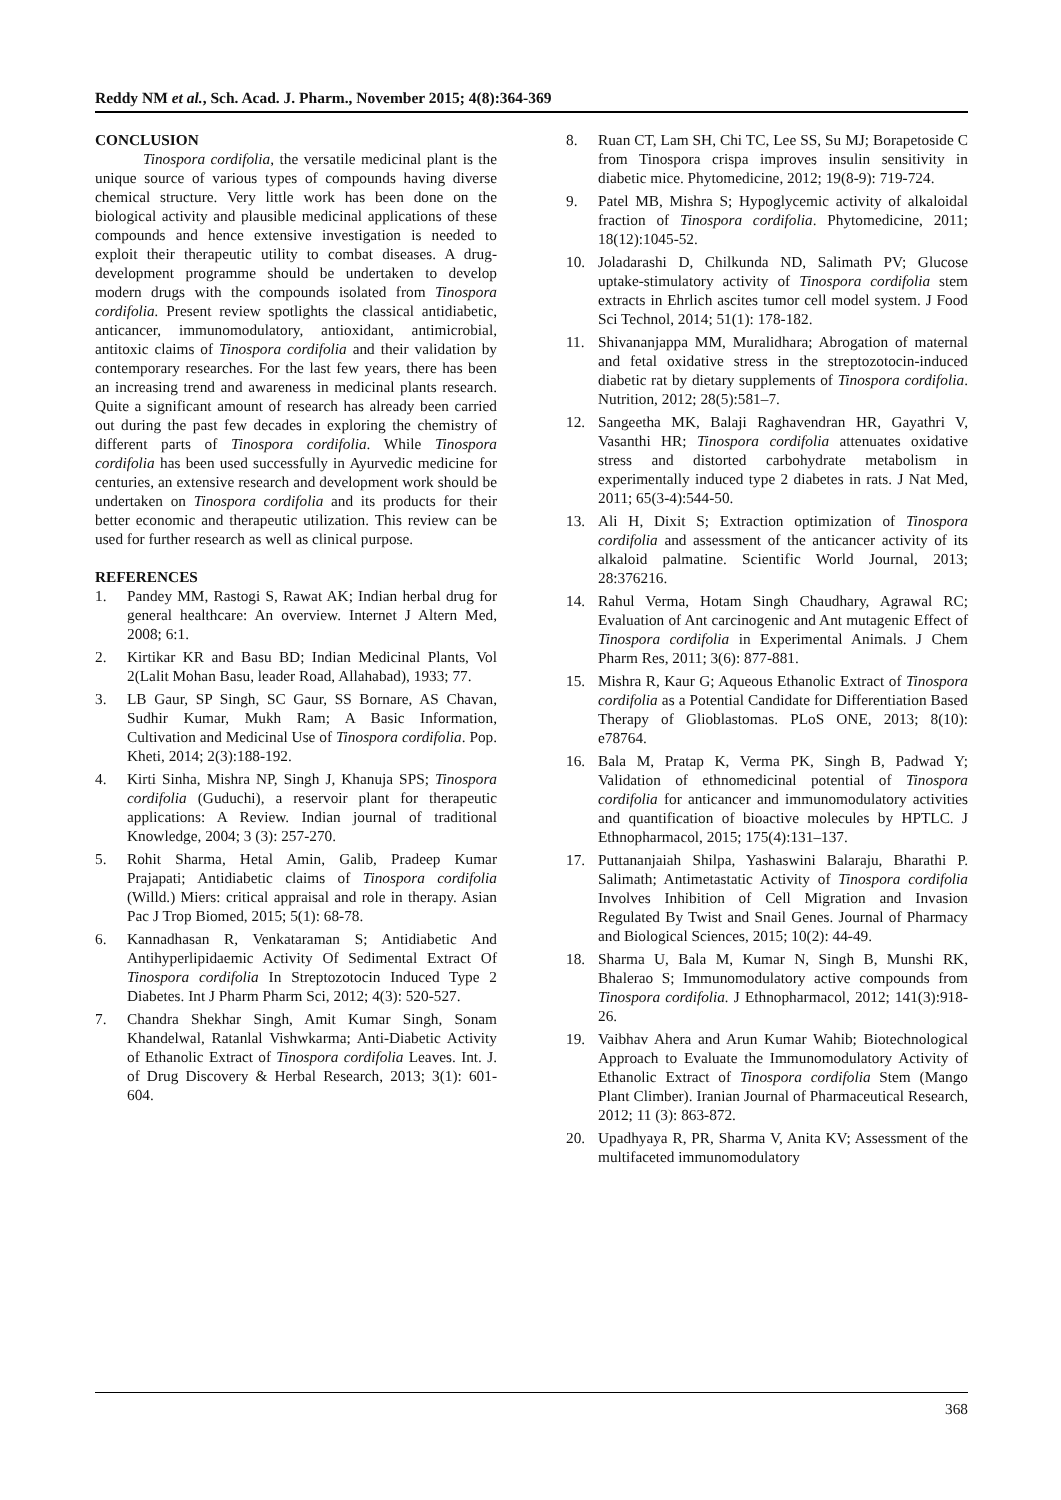Reddy NM et al., Sch. Acad. J. Pharm., November 2015; 4(8):364-369
CONCLUSION
Tinospora cordifolia, the versatile medicinal plant is the unique source of various types of compounds having diverse chemical structure. Very little work has been done on the biological activity and plausible medicinal applications of these compounds and hence extensive investigation is needed to exploit their therapeutic utility to combat diseases. A drug-development programme should be undertaken to develop modern drugs with the compounds isolated from Tinospora cordifolia. Present review spotlights the classical antidiabetic, anticancer, immunomodulatory, antioxidant, antimicrobial, antitoxic claims of Tinospora cordifolia and their validation by contemporary researches. For the last few years, there has been an increasing trend and awareness in medicinal plants research. Quite a significant amount of research has already been carried out during the past few decades in exploring the chemistry of different parts of Tinospora cordifolia. While Tinospora cordifolia has been used successfully in Ayurvedic medicine for centuries, an extensive research and development work should be undertaken on Tinospora cordifolia and its products for their better economic and therapeutic utilization. This review can be used for further research as well as clinical purpose.
REFERENCES
1. Pandey MM, Rastogi S, Rawat AK; Indian herbal drug for general healthcare: An overview. Internet J Altern Med, 2008; 6:1.
2. Kirtikar KR and Basu BD; Indian Medicinal Plants, Vol 2(Lalit Mohan Basu, leader Road, Allahabad), 1933; 77.
3. LB Gaur, SP Singh, SC Gaur, SS Bornare, AS Chavan, Sudhir Kumar, Mukh Ram; A Basic Information, Cultivation and Medicinal Use of Tinospora cordifolia. Pop. Kheti, 2014; 2(3):188-192.
4. Kirti Sinha, Mishra NP, Singh J, Khanuja SPS; Tinospora cordifolia (Guduchi), a reservoir plant for therapeutic applications: A Review. Indian journal of traditional Knowledge, 2004; 3 (3): 257-270.
5. Rohit Sharma, Hetal Amin, Galib, Pradeep Kumar Prajapati; Antidiabetic claims of Tinospora cordifolia (Willd.) Miers: critical appraisal and role in therapy. Asian Pac J Trop Biomed, 2015; 5(1): 68-78.
6. Kannadhasan R, Venkataraman S; Antidiabetic And Antihyperlipidaemic Activity Of Sedimental Extract Of Tinospora cordifolia In Streptozotocin Induced Type 2 Diabetes. Int J Pharm Pharm Sci, 2012; 4(3): 520-527.
7. Chandra Shekhar Singh, Amit Kumar Singh, Sonam Khandelwal, Ratanlal Vishwkarma; Anti-Diabetic Activity of Ethanolic Extract of Tinospora cordifolia Leaves. Int. J. of Drug Discovery & Herbal Research, 2013; 3(1): 601-604.
8. Ruan CT, Lam SH, Chi TC, Lee SS, Su MJ; Borapetoside C from Tinospora crispa improves insulin sensitivity in diabetic mice. Phytomedicine, 2012; 19(8-9): 719-724.
9. Patel MB, Mishra S; Hypoglycemic activity of alkaloidal fraction of Tinospora cordifolia. Phytomedicine, 2011; 18(12):1045-52.
10. Joladarashi D, Chilkunda ND, Salimath PV; Glucose uptake-stimulatory activity of Tinospora cordifolia stem extracts in Ehrlich ascites tumor cell model system. J Food Sci Technol, 2014; 51(1): 178-182.
11. Shivananjappa MM, Muralidhara; Abrogation of maternal and fetal oxidative stress in the streptozotocin-induced diabetic rat by dietary supplements of Tinospora cordifolia. Nutrition, 2012; 28(5):581–7.
12. Sangeetha MK, Balaji Raghavendran HR, Gayathri V, Vasanthi HR; Tinospora cordifolia attenuates oxidative stress and distorted carbohydrate metabolism in experimentally induced type 2 diabetes in rats. J Nat Med, 2011; 65(3-4):544-50.
13. Ali H, Dixit S; Extraction optimization of Tinospora cordifolia and assessment of the anticancer activity of its alkaloid palmatine. Scientific World Journal, 2013; 28:376216.
14. Rahul Verma, Hotam Singh Chaudhary, Agrawal RC; Evaluation of Ant carcinogenic and Ant mutagenic Effect of Tinospora cordifolia in Experimental Animals. J Chem Pharm Res, 2011; 3(6): 877-881.
15. Mishra R, Kaur G; Aqueous Ethanolic Extract of Tinospora cordifolia as a Potential Candidate for Differentiation Based Therapy of Glioblastomas. PLoS ONE, 2013; 8(10): e78764.
16. Bala M, Pratap K, Verma PK, Singh B, Padwad Y; Validation of ethnomedicinal potential of Tinospora cordifolia for anticancer and immunomodulatory activities and quantification of bioactive molecules by HPTLC. J Ethnopharmacol, 2015; 175(4):131–137.
17. Puttananjaiah Shilpa, Yashaswini Balaraju, Bharathi P. Salimath; Antimetastatic Activity of Tinospora cordifolia Involves Inhibition of Cell Migration and Invasion Regulated By Twist and Snail Genes. Journal of Pharmacy and Biological Sciences, 2015; 10(2): 44-49.
18. Sharma U, Bala M, Kumar N, Singh B, Munshi RK, Bhalerao S; Immunomodulatory active compounds from Tinospora cordifolia. J Ethnopharmacol, 2012; 141(3):918-26.
19. Vaibhav Ahera and Arun Kumar Wahib; Biotechnological Approach to Evaluate the Immunomodulatory Activity of Ethanolic Extract of Tinospora cordifolia Stem (Mango Plant Climber). Iranian Journal of Pharmaceutical Research, 2012; 11 (3): 863-872.
20. Upadhyaya R, PR, Sharma V, Anita KV; Assessment of the multifaceted immunomodulatory
368